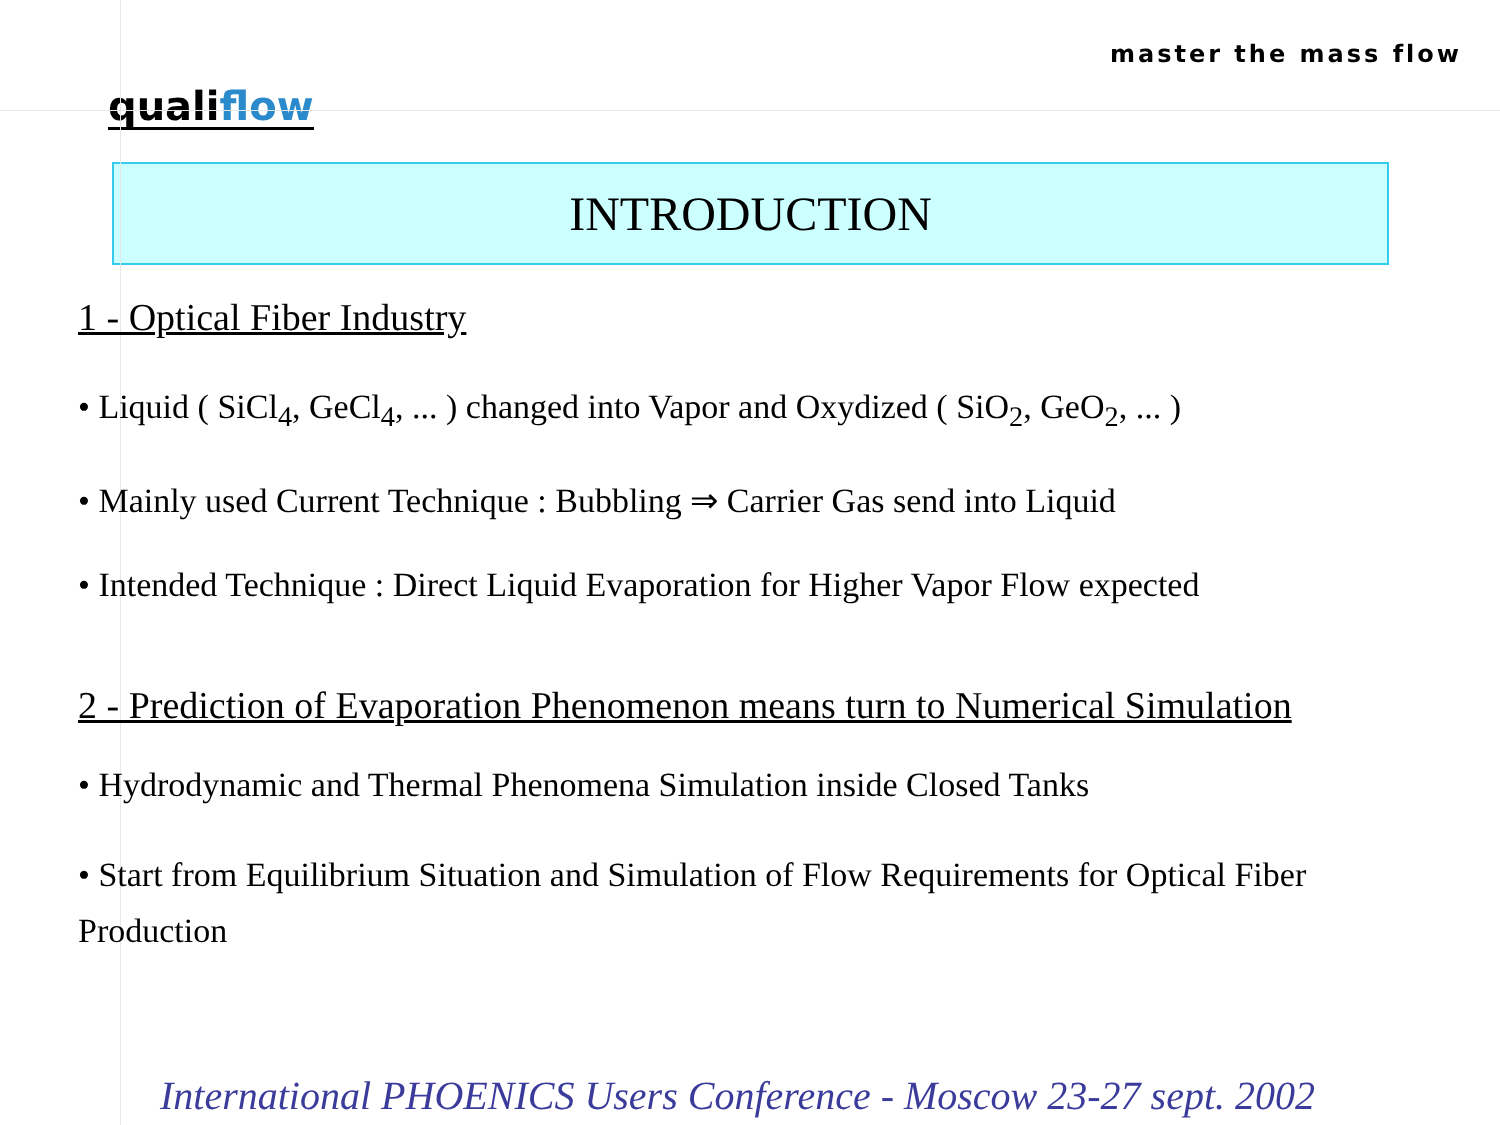qualiflow
master the mass flow
INTRODUCTION
1 - Optical Fiber Industry
• Liquid ( SiCl<sub>4</sub>, GeCl<sub>4</sub>, ... ) changed into Vapor and Oxydized ( SiO<sub>2</sub>, GeO<sub>2</sub>, ... )
• Mainly used Current Technique : Bubbling ⇒ Carrier Gas send into Liquid
• Intended Technique : Direct Liquid Evaporation for Higher Vapor Flow expected
2 - Prediction of Evaporation Phenomenon means turn to Numerical Simulation
• Hydrodynamic and Thermal Phenomena Simulation inside Closed Tanks
• Start from Equilibrium Situation and Simulation of Flow Requirements for Optical Fiber Production
International PHOENICS Users Conference - Moscow 23-27 sept. 2002